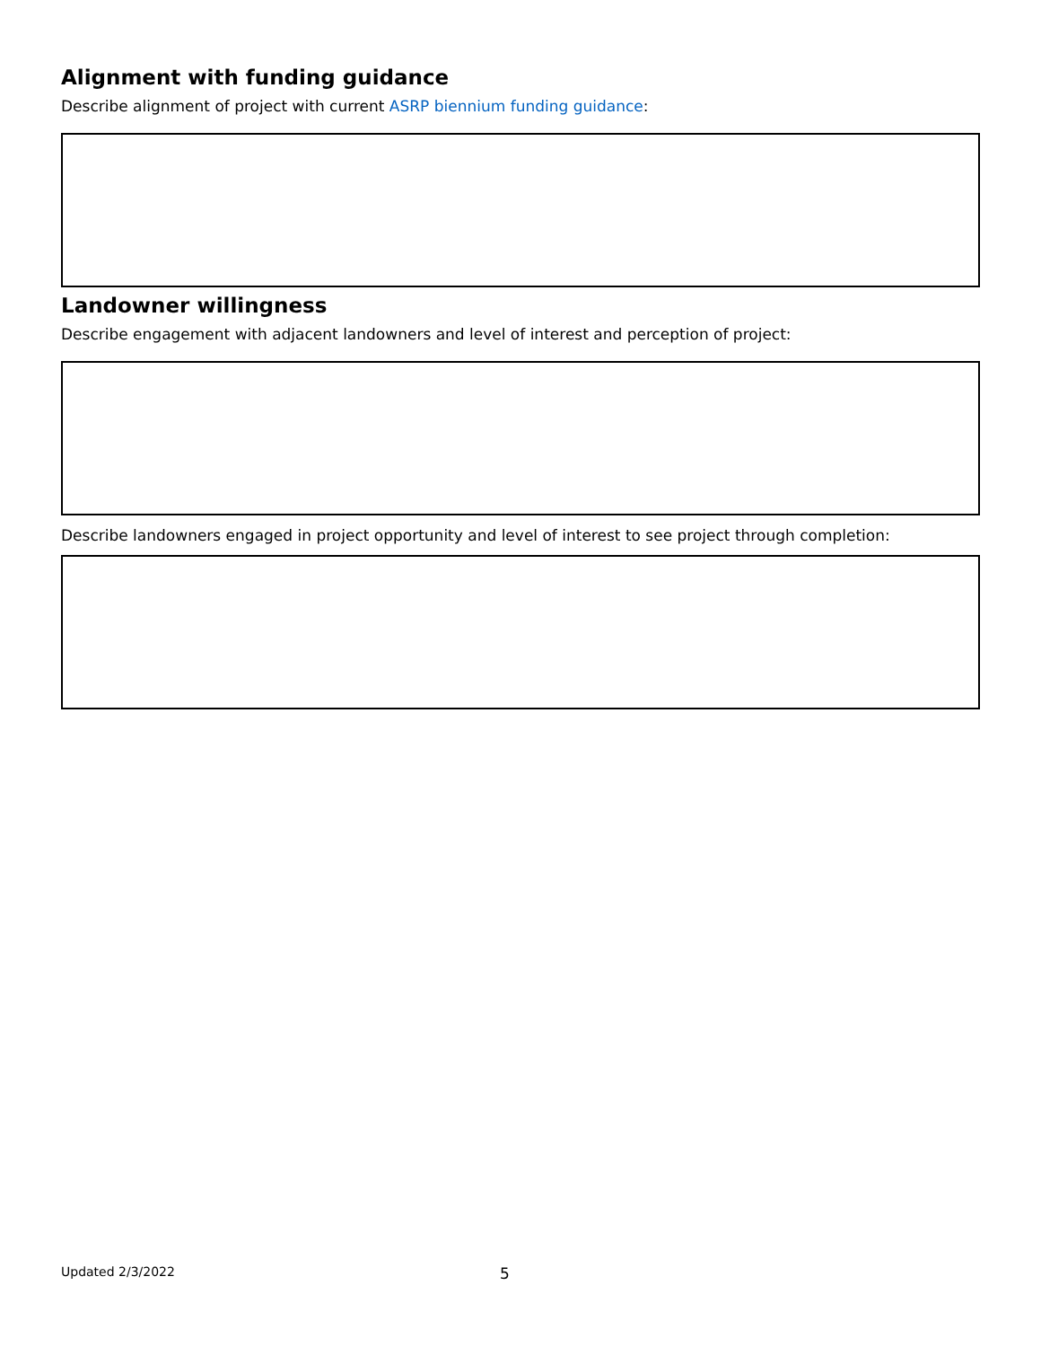Alignment with funding guidance
Describe alignment of project with current ASRP biennium funding guidance:
Landowner willingness
Describe engagement with adjacent landowners and level of interest and perception of project:
Describe landowners engaged in project opportunity and level of interest to see project through completion:
Updated 2/3/2022 5